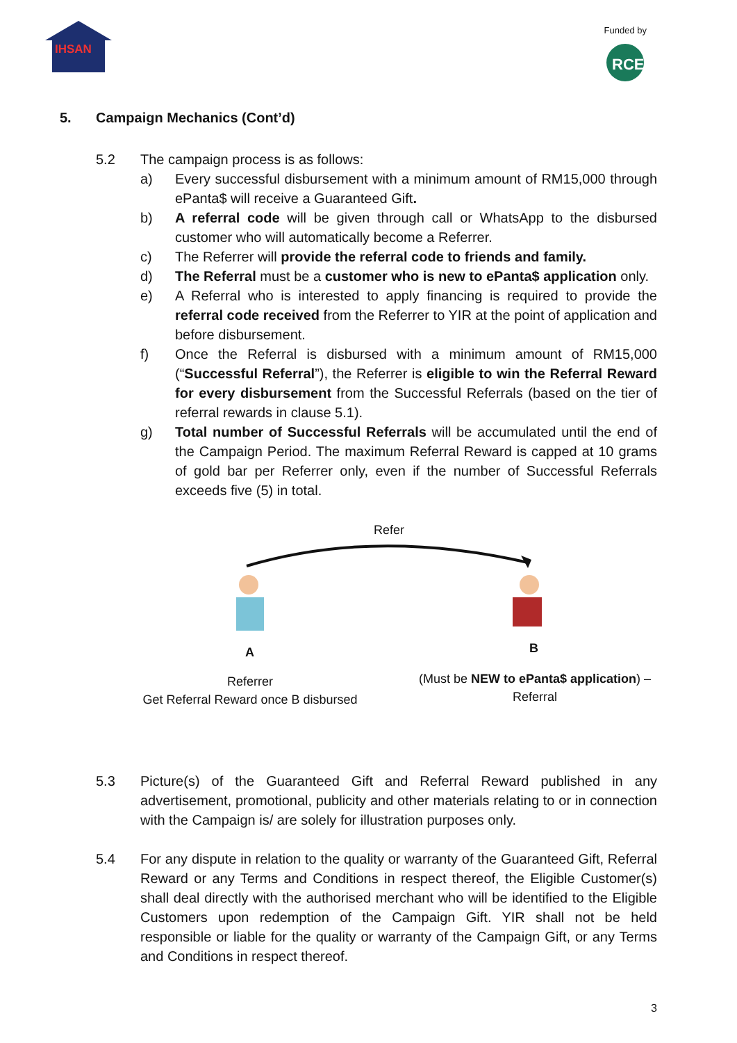IHSAN
Funded by
RCE
5. Campaign Mechanics (Cont’d)
5.2 The campaign process is as follows:
a) Every successful disbursement with a minimum amount of RM15,000 through ePanta$ will receive a Guaranteed Gift.
b) A referral code will be given through call or WhatsApp to the disbursed customer who will automatically become a Referrer.
c) The Referrer will provide the referral code to friends and family.
d) The Referral must be a customer who is new to ePanta$ application only.
e) A Referral who is interested to apply financing is required to provide the referral code received from the Referrer to YIR at the point of application and before disbursement.
f) Once the Referral is disbursed with a minimum amount of RM15,000 (“Successful Referral”), the Referrer is eligible to win the Referral Reward for every disbursement from the Successful Referrals (based on the tier of referral rewards in clause 5.1).
g) Total number of Successful Referrals will be accumulated until the end of the Campaign Period. The maximum Referral Reward is capped at 10 grams of gold bar per Referrer only, even if the number of Successful Referrals exceeds five (5) in total.
Refer
A B
Referrer
Get Referral Reward once B disbursed
(Must be NEW to ePanta$ application) –
Referral
5.3 Picture(s) of the Guaranteed Gift and Referral Reward published in any advertisement, promotional, publicity and other materials relating to or in connection with the Campaign is/ are solely for illustration purposes only.
5.4 For any dispute in relation to the quality or warranty of the Guaranteed Gift, Referral Reward or any Terms and Conditions in respect thereof, the Eligible Customer(s) shall deal directly with the authorised merchant who will be identified to the Eligible Customers upon redemption of the Campaign Gift. YIR shall not be held responsible or liable for the quality or warranty of the Campaign Gift, or any Terms and Conditions in respect thereof.
3